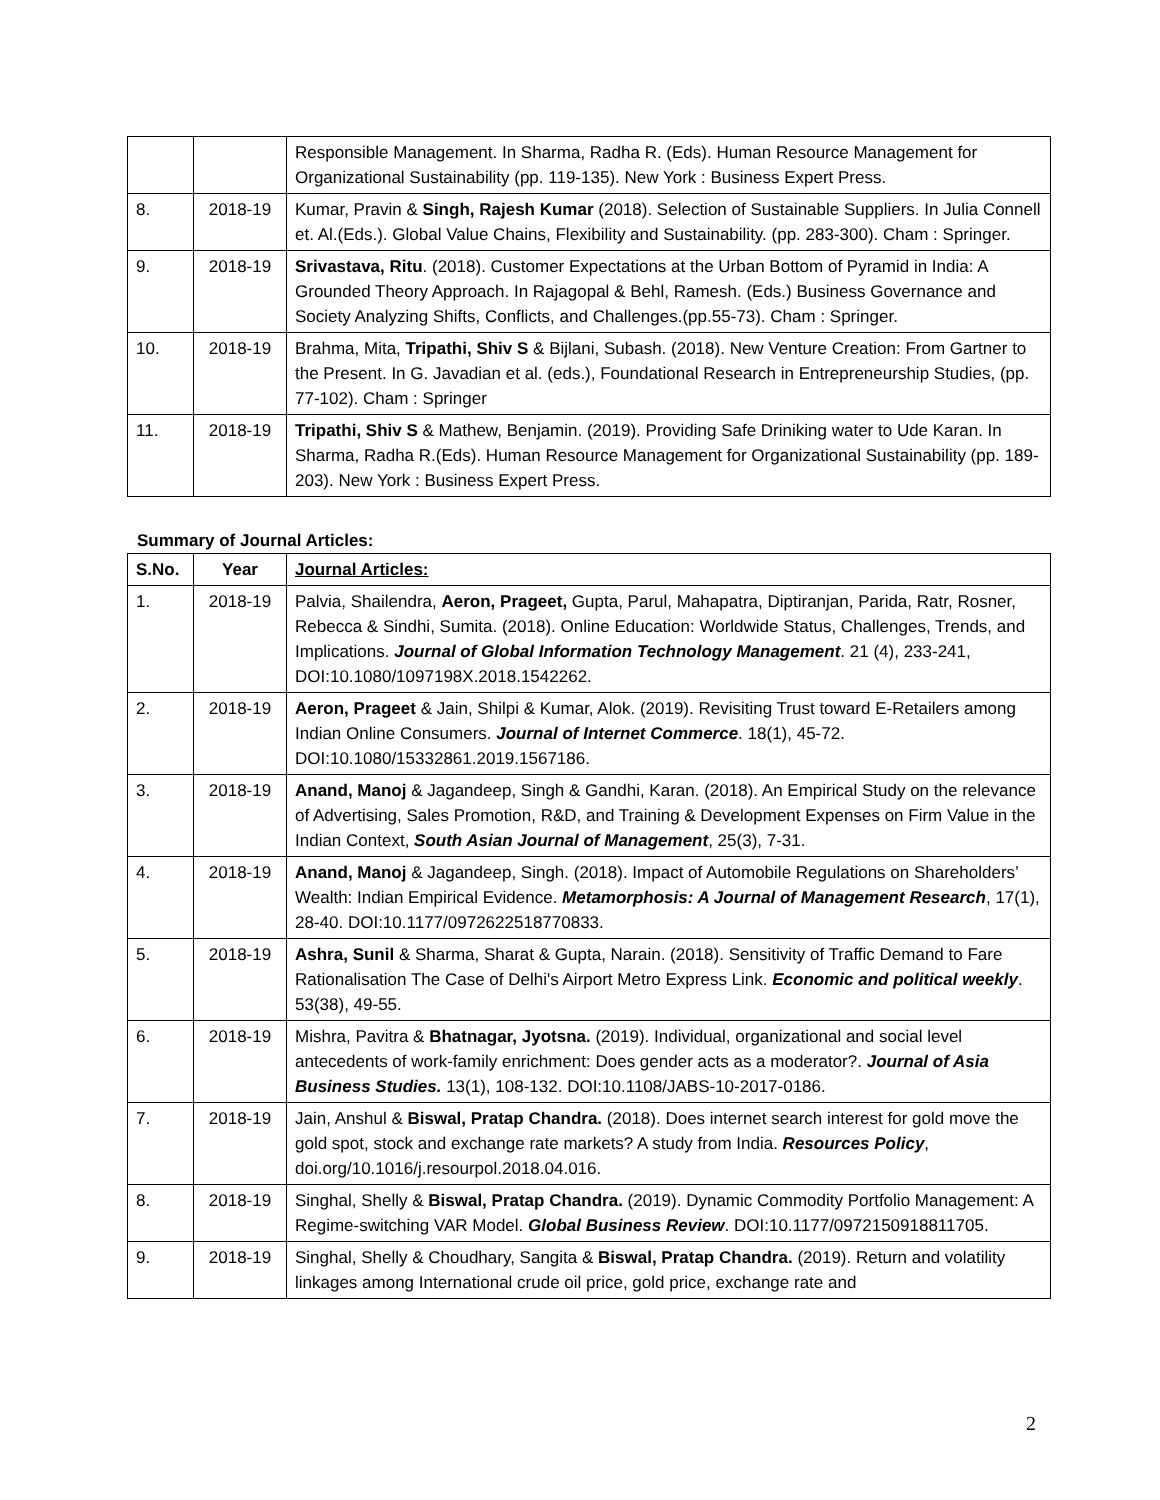| | | Responsible Management. In Sharma, Radha R. (Eds). Human Resource Management for Organizational Sustainability (pp. 119-135). New York : Business Expert Press. |
| 8. | 2018-19 | Kumar, Pravin & Singh, Rajesh Kumar (2018). Selection of Sustainable Suppliers. In Julia Connell et. Al.(Eds.). Global Value Chains, Flexibility and Sustainability. (pp. 283-300). Cham : Springer. |
| 9. | 2018-19 | Srivastava, Ritu . (2018). Customer Expectations at the Urban Bottom of Pyramid in India: A Grounded Theory Approach. In Rajagopal & Behl, Ramesh. (Eds.) Business Governance and Society Analyzing Shifts, Conflicts, and Challenges.(pp.55-73). Cham : Springer. |
| 10. | 2018-19 | Brahma, Mita, Tripathi, Shiv S & Bijlani, Subash. (2018). New Venture Creation: From Gartner to the Present. In G. Javadian et al. (eds.), Foundational Research in Entrepreneurship Studies, (pp. 77-102). Cham : Springer |
| 11. | 2018-19 | Tripathi, Shiv S & Mathew, Benjamin. (2019). Providing Safe Driniking water to Ude Karan. In Sharma, Radha R.(Eds). Human Resource Management for Organizational Sustainability (pp. 189-203). New York : Business Expert Press. |
Summary of Journal Articles:
| S.No. | Year | Journal Articles: |
| --- | --- | --- |
| 1. | 2018-19 | Palvia, Shailendra, Aeron, Prageet, Gupta, Parul, Mahapatra, Diptiranjan, Parida, Ratr, Rosner, Rebecca & Sindhi, Sumita. (2018). Online Education: Worldwide Status, Challenges, Trends, and Implications. Journal of Global Information Technology Management . 21 (4), 233-241, DOI:10.1080/1097198X.2018.1542262. |
| 2. | 2018-19 | Aeron, Prageet & Jain, Shilpi & Kumar, Alok. (2019). Revisiting Trust toward E-Retailers among Indian Online Consumers. Journal of Internet Commerce . 18(1), 45-72. DOI:10.1080/15332861.2019.1567186. |
| 3. | 2018-19 | Anand, Manoj & Jagandeep, Singh & Gandhi, Karan. (2018). An Empirical Study on the relevance of Advertising, Sales Promotion, R&D, and Training & Development Expenses on Firm Value in the Indian Context, South Asian Journal of Management , 25(3), 7-31. |
| 4. | 2018-19 | Anand, Manoj & Jagandeep, Singh. (2018). Impact of Automobile Regulations on Shareholders’ Wealth: Indian Empirical Evidence. Metamorphosis: A Journal of Management Research , 17(1), 28-40. DOI:10.1177/0972622518770833. |
| 5. | 2018-19 | Ashra, Sunil & Sharma, Sharat & Gupta, Narain. (2018). Sensitivity of Traffic Demand to Fare Rationalisation The Case of Delhi's Airport Metro Express Link. Economic and political weekly . 53(38), 49-55. |
| 6. | 2018-19 | Mishra, Pavitra & Bhatnagar, Jyotsna. (2019). Individual, organizational and social level antecedents of work-family enrichment: Does gender acts as a moderator?. Journal of Asia Business Studies. 13(1), 108-132. DOI:10.1108/JABS-10-2017-0186. |
| 7. | 2018-19 | Jain, Anshul & Biswal, Pratap Chandra. (2018). Does internet search interest for gold move the gold spot, stock and exchange rate markets? A study from India. Resources Policy , doi.org/10.1016/j.resourpol.2018.04.016. |
| 8. | 2018-19 | Singhal, Shelly & Biswal, Pratap Chandra. (2019). Dynamic Commodity Portfolio Management: A Regime-switching VAR Model. Global Business Review . DOI:10.1177/0972150918811705. |
| 9. | 2018-19 | Singhal, Shelly & Choudhary, Sangita & Biswal, Pratap Chandra. (2019). Return and volatility linkages among International crude oil price, gold price, exchange rate and |
2